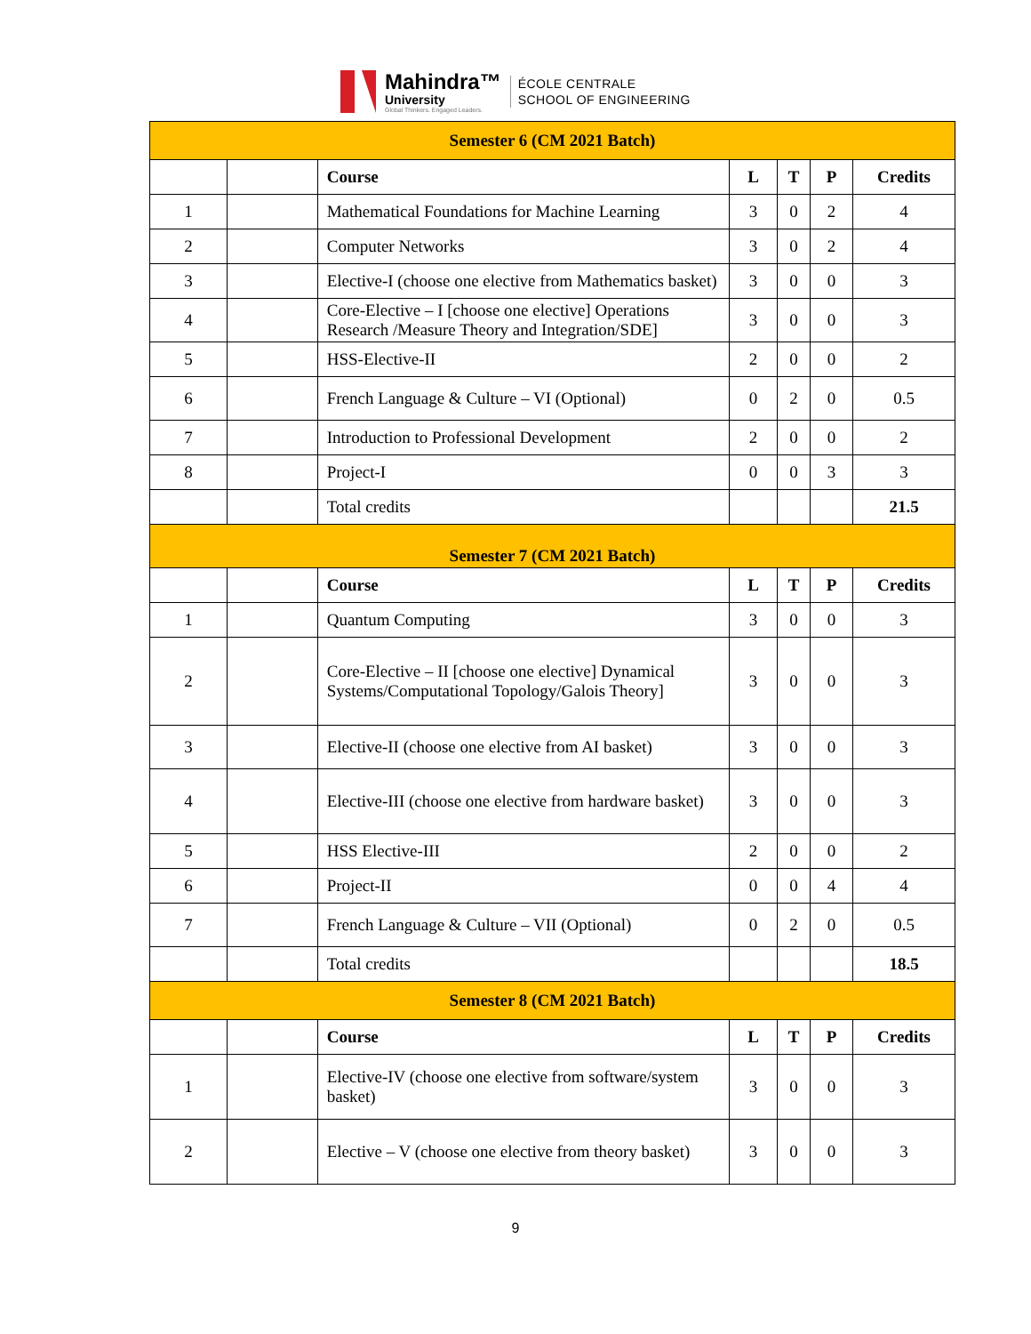Mahindra™
University
Global Thinkers. Engaged Leaders.
ÉCOLE CENTRALE
SCHOOL OF ENGINEERING
| Semester 6 (CM 2021 Batch) | | | | | | |
| | | Course | L | T | P | Credits |
| 1 | | Mathematical Foundations for Machine Learning | 3 | 0 | 2 | 4 |
| 2 | | Computer Networks | 3 | 0 | 2 | 4 |
| 3 | | Elective-I (choose one elective from Mathematics basket) | 3 | 0 | 0 | 3 |
| 4 | | Core-Elective – I [choose one elective] Operations Research /Measure Theory and Integration/SDE] | 3 | 0 | 0 | 3 |
| 5 | | HSS-Elective-II | 2 | 0 | 0 | 2 |
| 6 | | French Language & Culture – VI (Optional) | 0 | 2 | 0 | 0.5 |
| 7 | | Introduction to Professional Development | 2 | 0 | 0 | 2 |
| 8 | | Project-I | 0 | 0 | 3 | 3 |
| | | Total credits | | | | 21.5 |
| Semester 7 (CM 2021 Batch) | | | | | | |
| | | Course | L | T | P | Credits |
| 1 | | Quantum Computing | 3 | 0 | 0 | 3 |
| 2 | | Core-Elective – II [choose one elective] Dynamical Systems/Computational Topology/Galois Theory] | 3 | 0 | 0 | 3 |
| 3 | | Elective-II (choose one elective from AI basket) | 3 | 0 | 0 | 3 |
| 4 | | Elective-III (choose one elective from hardware basket) | 3 | 0 | 0 | 3 |
| 5 | | HSS Elective-III | 2 | 0 | 0 | 2 |
| 6 | | Project-II | 0 | 0 | 4 | 4 |
| 7 | | French Language & Culture – VII (Optional) | 0 | 2 | 0 | 0.5 |
| | | Total credits | | | | 18.5 |
| Semester 8 (CM 2021 Batch) | | | | | | |
| | | Course | L | T | P | Credits |
| 1 | | Elective-IV (choose one elective from software/system basket) | 3 | 0 | 0 | 3 |
| 2 | | Elective – V (choose one elective from theory basket) | 3 | 0 | 0 | 3 |
9